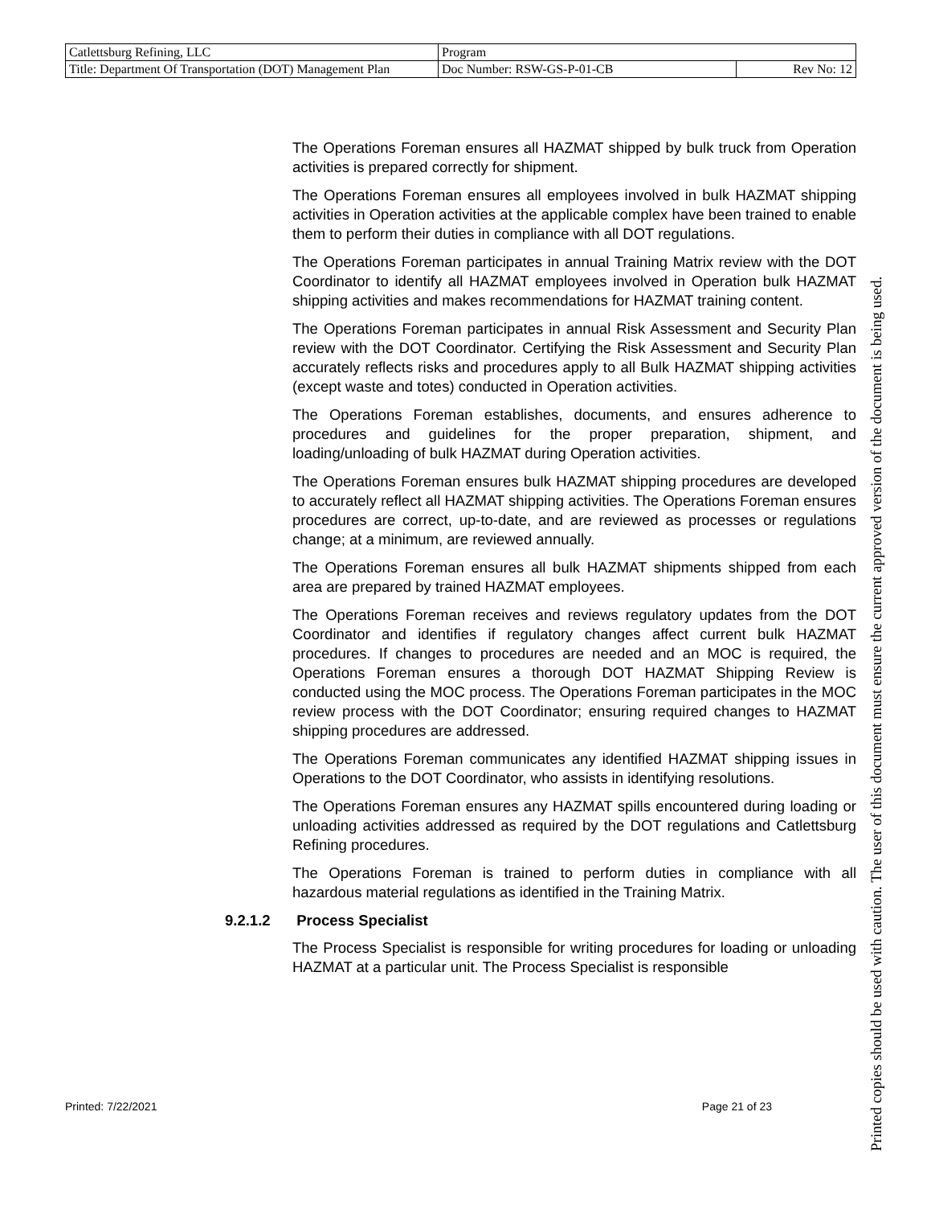| Catlettsburg Refining, LLC | Program | |
| Title: Department Of Transportation (DOT) Management Plan | Doc Number: RSW-GS-P-01-CB | Rev No: 12 |
The Operations Foreman ensures all HAZMAT shipped by bulk truck from Operation activities is prepared correctly for shipment.
The Operations Foreman ensures all employees involved in bulk HAZMAT shipping activities in Operation activities at the applicable complex have been trained to enable them to perform their duties in compliance with all DOT regulations.
The Operations Foreman participates in annual Training Matrix review with the DOT Coordinator to identify all HAZMAT employees involved in Operation bulk HAZMAT shipping activities and makes recommendations for HAZMAT training content.
The Operations Foreman participates in annual Risk Assessment and Security Plan review with the DOT Coordinator. Certifying the Risk Assessment and Security Plan accurately reflects risks and procedures apply to all Bulk HAZMAT shipping activities (except waste and totes) conducted in Operation activities.
The Operations Foreman establishes, documents, and ensures adherence to procedures and guidelines for the proper preparation, shipment, and loading/unloading of bulk HAZMAT during Operation activities.
The Operations Foreman ensures bulk HAZMAT shipping procedures are developed to accurately reflect all HAZMAT shipping activities. The Operations Foreman ensures procedures are correct, up-to-date, and are reviewed as processes or regulations change; at a minimum, are reviewed annually.
The Operations Foreman ensures all bulk HAZMAT shipments shipped from each area are prepared by trained HAZMAT employees.
The Operations Foreman receives and reviews regulatory updates from the DOT Coordinator and identifies if regulatory changes affect current bulk HAZMAT procedures. If changes to procedures are needed and an MOC is required, the Operations Foreman ensures a thorough DOT HAZMAT Shipping Review is conducted using the MOC process. The Operations Foreman participates in the MOC review process with the DOT Coordinator; ensuring required changes to HAZMAT shipping procedures are addressed.
The Operations Foreman communicates any identified HAZMAT shipping issues in Operations to the DOT Coordinator, who assists in identifying resolutions.
The Operations Foreman ensures any HAZMAT spills encountered during loading or unloading activities addressed as required by the DOT regulations and Catlettsburg Refining procedures.
The Operations Foreman is trained to perform duties in compliance with all hazardous material regulations as identified in the Training Matrix.
9.2.1.2 Process Specialist
The Process Specialist is responsible for writing procedures for loading or unloading HAZMAT at a particular unit. The Process Specialist is responsible
Printed: 7/22/2021 Page 21 of 23
Printed copies should be used with caution. The user of this document must ensure the current approved version of the document is being used.